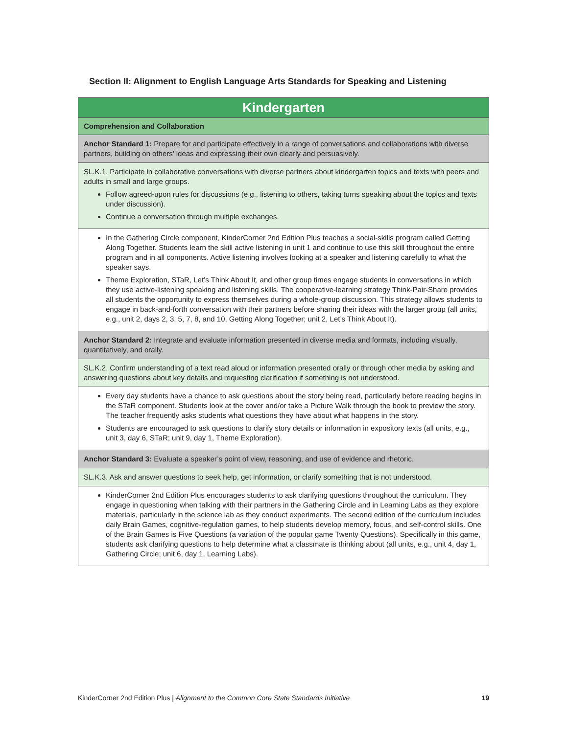Section II: Alignment to English Language Arts Standards for Speaking and Listening
| Kindergarten |
| --- |
| Comprehension and Collaboration |
| Anchor Standard 1: Prepare for and participate effectively in a range of conversations and collaborations with diverse partners, building on others’ ideas and expressing their own clearly and persuasively. |
| SL.K.1. Participate in collaborative conversations with diverse partners about kindergarten topics and texts with peers and adults in small and large groups. Follow agreed-upon rules for discussions (e.g., listening to others, taking turns speaking about the topics and texts under discussion). Continue a conversation through multiple exchanges. |
| In the Gathering Circle component, KinderCorner 2nd Edition Plus teaches a social-skills program called Getting Along Together. Students learn the skill active listening in unit 1 and continue to use this skill throughout the entire program and in all components. Active listening involves looking at a speaker and listening carefully to what the speaker says. Theme Exploration, STaR, Let’s Think About It, and other group times engage students in conversations in which they use active-listening speaking and listening skills. The cooperative-learning strategy Think-Pair-Share provides all students the opportunity to express themselves during a whole-group discussion. This strategy allows students to engage in back-and-forth conversation with their partners before sharing their ideas with the larger group (all units, e.g., unit 2, days 2, 3, 5, 7, 8, and 10, Getting Along Together; unit 2, Let’s Think About It). |
| Anchor Standard 2: Integrate and evaluate information presented in diverse media and formats, including visually, quantitatively, and orally. |
| SL.K.2. Confirm understanding of a text read aloud or information presented orally or through other media by asking and answering questions about key details and requesting clarification if something is not understood. |
| Every day students have a chance to ask questions about the story being read, particularly before reading begins in the STaR component. Students look at the cover and/or take a Picture Walk through the book to preview the story. The teacher frequently asks students what questions they have about what happens in the story. Students are encouraged to ask questions to clarify story details or information in expository texts (all units, e.g., unit 3, day 6, STaR; unit 9, day 1, Theme Exploration). |
| Anchor Standard 3: Evaluate a speaker’s point of view, reasoning, and use of evidence and rhetoric. |
| SL.K.3. Ask and answer questions to seek help, get information, or clarify something that is not understood. |
| KinderCorner 2nd Edition Plus encourages students to ask clarifying questions throughout the curriculum. They engage in questioning when talking with their partners in the Gathering Circle and in Learning Labs as they explore materials, particularly in the science lab as they conduct experiments. The second edition of the curriculum includes daily Brain Games, cognitive-regulation games, to help students develop memory, focus, and self-control skills. One of the Brain Games is Five Questions (a variation of the popular game Twenty Questions). Specifically in this game, students ask clarifying questions to help determine what a classmate is thinking about (all units, e.g., unit 4, day 1, Gathering Circle; unit 6, day 1, Learning Labs). |
KinderCorner 2nd Edition Plus | Alignment to the Common Core State Standards Initiative 19